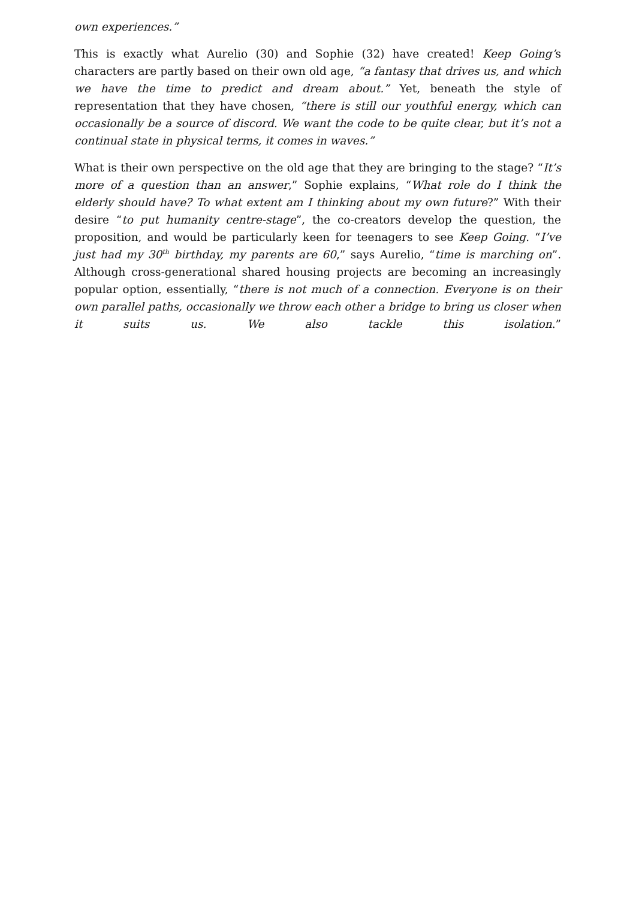own experiences.”
This is exactly what Aurelio (30) and Sophie (32) have created! Keep Going’s characters are partly based on their own old age, “a fantasy that drives us, and which we have the time to predict and dream about.” Yet, beneath the style of representation that they have chosen, “there is still our youthful energy, which can occasionally be a source of discord. We want the code to be quite clear, but it’s not a continual state in physical terms, it comes in waves.”
What is their own perspective on the old age that they are bringing to the stage? “It’s more of a question than an answer,” Sophie explains, “What role do I think the elderly should have? To what extent am I thinking about my own future?” With their desire “to put humanity centre-stage”, the co-creators develop the question, the proposition, and would be particularly keen for teenagers to see Keep Going. “I’ve just had my 30<sup>th</sup> birthday, my parents are 60,” says Aurelio, “time is marching on”. Although cross-generational shared housing projects are becoming an increasingly popular option, essentially, “there is not much of a connection. Everyone is on their own parallel paths, occasionally we throw each other a bridge to bring us closer when it suits us. We also tackle this isolation.”